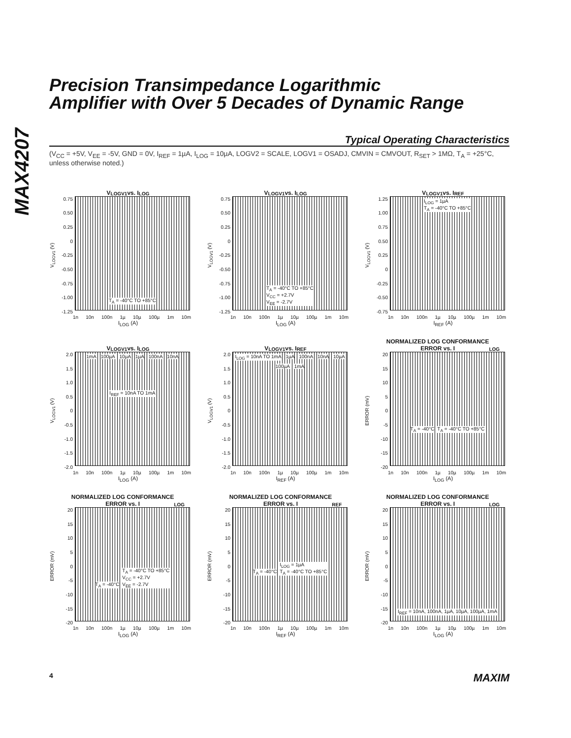MAX4207
Precision Transimpedance Logarithmic
Amplifier with Over 5 Decades of Dynamic Range
Typical Operating Characteristics
(V<sub>CC</sub> = +5V, V<sub>EE</sub> = -5V, GND = 0V, I<sub>REF</sub> = 1µA, I<sub>LOG</sub> = 10µA, LOGV2 = SCALE, LOGV1 = OSADJ, CMVIN = CMVOUT, R<sub>SET</sub> > 1MΩ, T<sub>A</sub> = +25°C, unless otherwise noted.)
V<sub>LOGV1</sub> vs. I<sub>LOG</sub>
V<sub>LOGV1</sub> (V)
0.75
0.50
0.25
0
-0.25
-0.50
-0.75
-1.00
-1.25
T<sub>A</sub> = -40°C TO +85°C
1n 10n 100n 1µ 10µ 100µ 1m 10m
I<sub>LOG</sub> (A)
V<sub>LOGV1</sub> vs. I<sub>LOG</sub>
V<sub>LOGV1</sub> (V)
0.75
0.50
0.25
0
-0.25
-0.50
-0.75
-1.00
-1.25
T<sub>A</sub> = -40°C TO +85°C
V<sub>CC</sub> = +2.7V
V<sub>EE</sub> = -2.7V
1n 10n 100n 1µ 10µ 100µ 1m 10m
I<sub>LOG</sub> (A)
V<sub>LOGV1</sub> vs. I<sub>REF</sub>
V<sub>LOGV1</sub> (V)
1.25
1.00
0.75
0.50
0.25
0
-0.25
-0.50
-0.75
I<sub>LOG</sub> = 1µA
T<sub>A</sub> = -40°C TO +85°C
1n 10n 100n 1µ 10µ 100µ 1m 10m
I<sub>REF</sub> (A)
V<sub>LOGV1</sub> vs. I<sub>LOG</sub>
V<sub>LOGV1</sub> (V)
2.0
1.5
1.0
0.5
0
-0.5
-1.0
-1.5
-2.0
1mA 100µA 10µA 1µA 100nA 10nA
I<sub>REF</sub> = 10nA TO 1mA
1n 10n 100n 1µ 10µ 100µ 1m 10m
I<sub>LOG</sub> (A)
V<sub>LOGV1</sub> vs. I<sub>REF</sub>
V<sub>LOGV1</sub> (V)
2.0
1.5
1.0
0.5
0
-0.5
-1.0
-1.5
-2.0
I<sub>LOG</sub> = 10nA TO 1mA 1µA 100nA 10nA 10µA 100µA 1mA
1n 10n 100n 1µ 10µ 100µ 1m 10m
I<sub>REF</sub> (A)
NORMALIZED LOG CONFORMANCE
ERROR vs. I<sub>LOG</sub>
ERROR (mV)
20
15
10
5
0
-5
-10
-15
-20
T<sub>A</sub> = -40°C
T<sub>A</sub> = -40°C TO +85°C
1n 10n 100n 1µ 10µ 100µ 1m 10m
I<sub>LOG</sub> (A)
NORMALIZED LOG CONFORMANCE
ERROR vs. I<sub>LOG</sub>
ERROR (mV)
20
15
10
5
0
-5
-10
-15
-20
T<sub>A</sub> = -40°C
T<sub>A</sub> = -40°C TO +85°C
V<sub>CC</sub> = +2.7V
V<sub>EE</sub> = -2.7V
1n 10n 100n 1µ 10µ 100µ 1m 10m
I<sub>LOG</sub> (A)
NORMALIZED LOG CONFORMANCE
ERROR vs. I<sub>REF</sub>
ERROR (mV)
20
15
10
5
0
-5
-10
-15
-20
T<sub>A</sub> = -40°C
I<sub>LOG</sub> = 1µA
T<sub>A</sub> = -40°C TO +85°C
1n 10n 100n 1µ 10µ 100µ 1m 10m
I<sub>REF</sub> (A)
NORMALIZED LOG CONFORMANCE
ERROR vs. I<sub>LOG</sub>
ERROR (mV)
20
15
10
5
0
-5
-10
-15
-20
I<sub>REF</sub> = 10nA, 100nA, 1µA, 10µA, 100µA, 1mA
1n 10n 100n 1µ 10µ 100µ 1m 10m
I<sub>LOG</sub> (A)
4 MAXIM